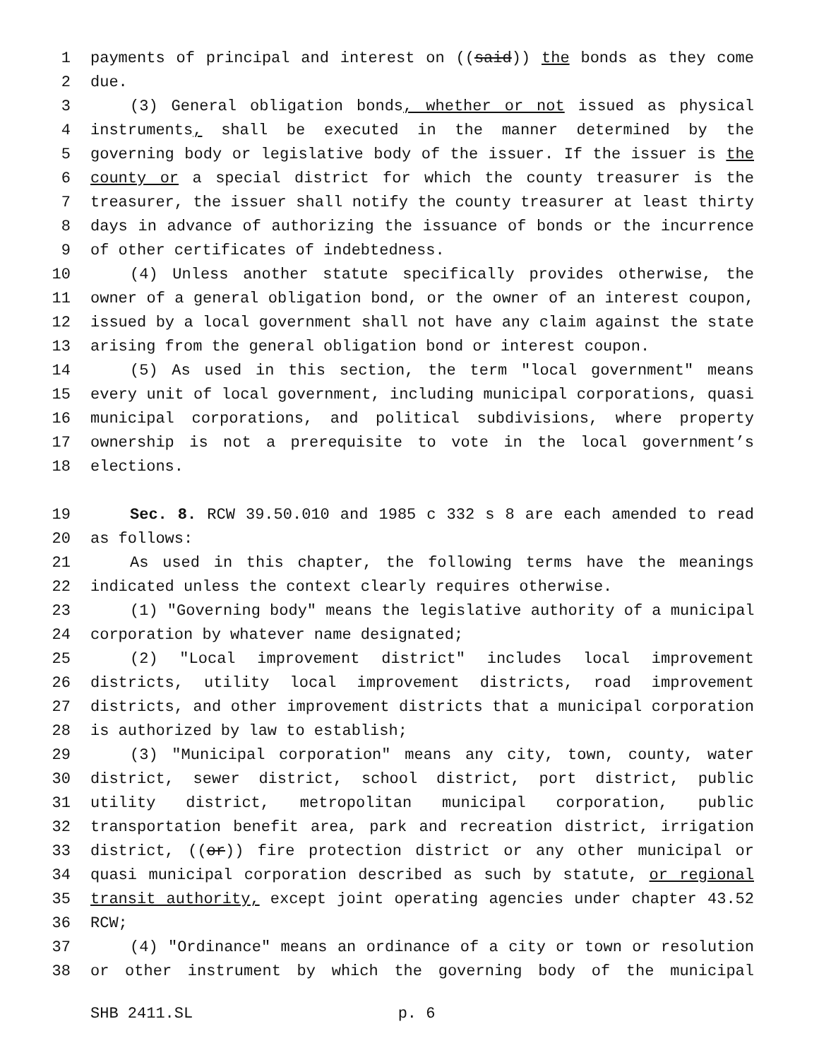1 payments of principal and interest on ((said)) the bonds as they come
2 due.
3 (3) General obligation bonds, whether or not issued as physical
4 instruments, shall be executed in the manner determined by the
5 governing body or legislative body of the issuer. If the issuer is the
6 county or a special district for which the county treasurer is the
7 treasurer, the issuer shall notify the county treasurer at least thirty
8 days in advance of authorizing the issuance of bonds or the incurrence
9 of other certificates of indebtedness.
10 (4) Unless another statute specifically provides otherwise, the
11 owner of a general obligation bond, or the owner of an interest coupon,
12 issued by a local government shall not have any claim against the state
13 arising from the general obligation bond or interest coupon.
14 (5) As used in this section, the term "local government" means
15 every unit of local government, including municipal corporations, quasi
16 municipal corporations, and political subdivisions, where property
17 ownership is not a prerequisite to vote in the local government’s
18 elections.
19 Sec. 8. RCW 39.50.010 and 1985 c 332 s 8 are each amended to read
20 as follows:
21 As used in this chapter, the following terms have the meanings
22 indicated unless the context clearly requires otherwise.
23 (1) "Governing body" means the legislative authority of a municipal
24 corporation by whatever name designated;
25 (2) "Local improvement district" includes local improvement
26 districts, utility local improvement districts, road improvement
27 districts, and other improvement districts that a municipal corporation
28 is authorized by law to establish;
29 (3) "Municipal corporation" means any city, town, county, water
30 district, sewer district, school district, port district, public
31 utility district, metropolitan municipal corporation, public
32 transportation benefit area, park and recreation district, irrigation
33 district, ((or)) fire protection district or any other municipal or
34 quasi municipal corporation described as such by statute, or regional
35 transit authority, except joint operating agencies under chapter 43.52
36 RCW;
37 (4) "Ordinance" means an ordinance of a city or town or resolution
38 or other instrument by which the governing body of the municipal
SHB 2411.SL p. 6